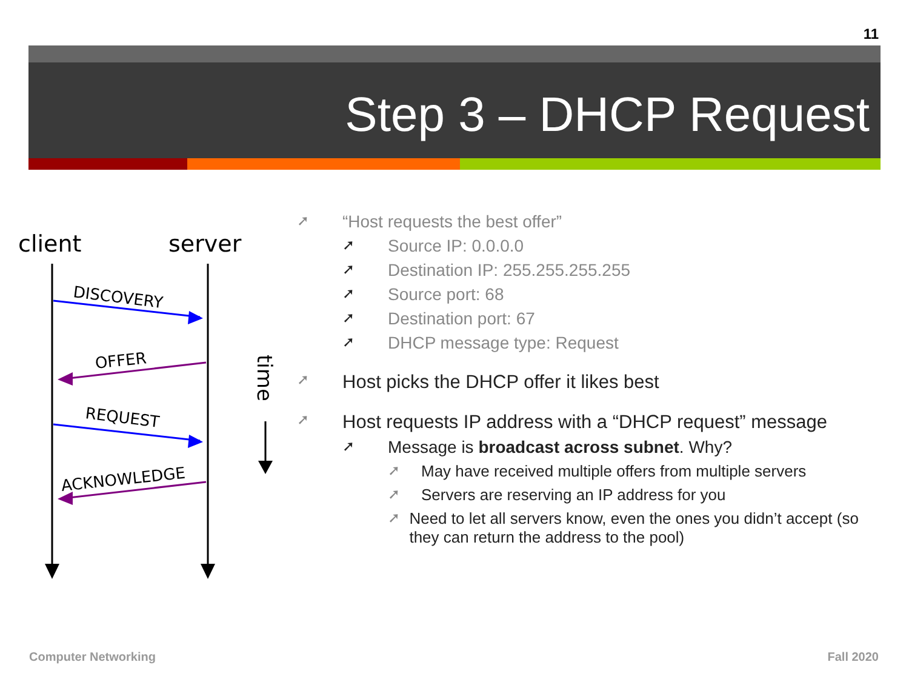11
Step 3 – DHCP Request
client
server
DISCOVERY
OFFER
REQUEST
ACKNOWLEDGE
time
➚ “Host requests the best offer”
➚ Source IP: 0.0.0.0
➚ Destination IP: 255.255.255.255
➚ Source port: 68
➚ Destination port: 67
➚ DHCP message type: Request
➚ Host picks the DHCP offer it likes best
➚ Host requests IP address with a “DHCP request” message
➚ Message is broadcast across subnet. Why?
➚ May have received multiple offers from multiple servers
➚ Servers are reserving an IP address for you
➚ Need to let all servers know, even the ones you didn’t accept (so they can return the address to the pool)
Computer Networking Fall 2020